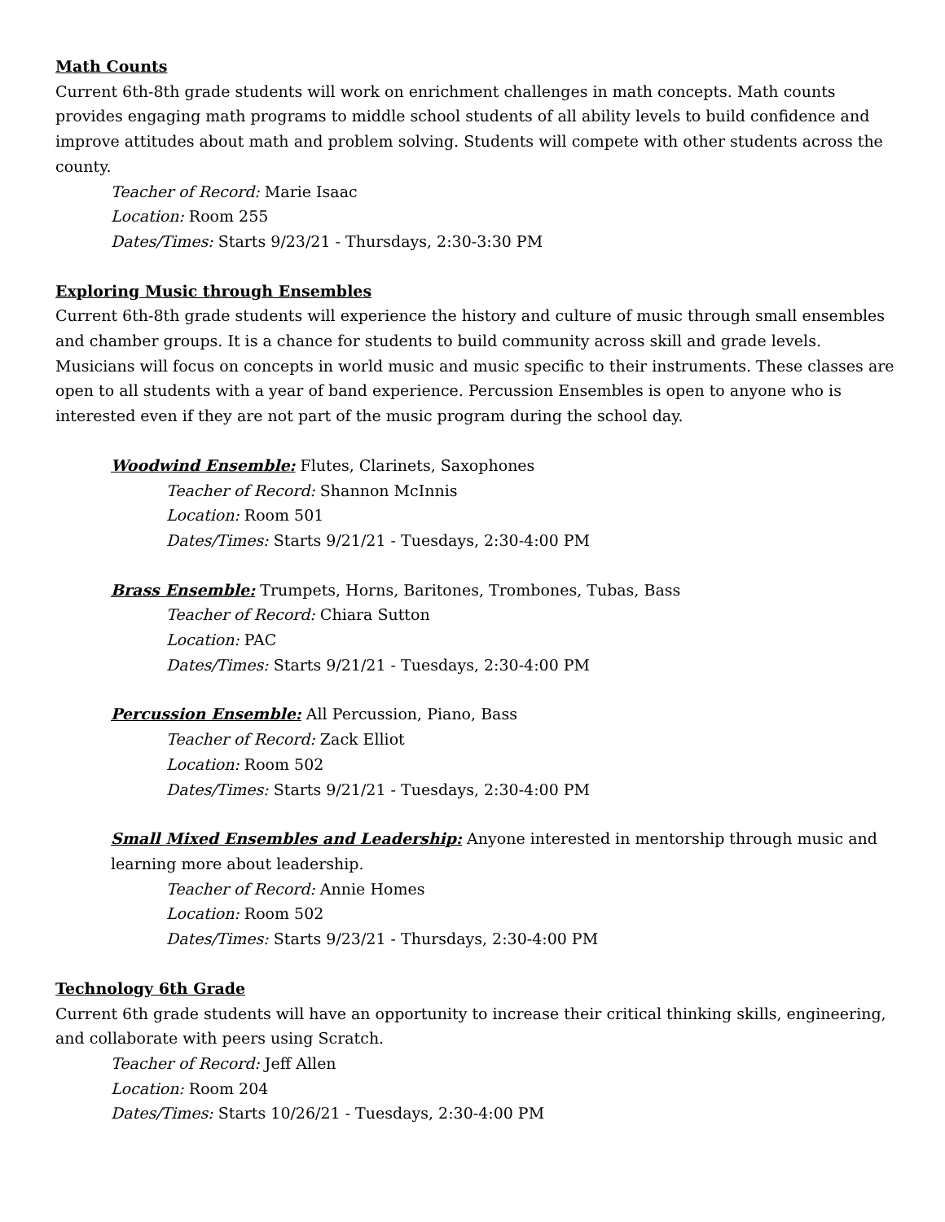Math Counts
Current 6th-8th grade students will work on enrichment challenges in math concepts. Math counts provides engaging math programs to middle school students of all ability levels to build confidence and improve attitudes about math and problem solving. Students will compete with other students across the county.
Teacher of Record: Marie Isaac
Location: Room 255
Dates/Times: Starts 9/23/21 - Thursdays, 2:30-3:30 PM
Exploring Music through Ensembles
Current 6th-8th grade students will experience the history and culture of music through small ensembles and chamber groups. It is a chance for students to build community across skill and grade levels. Musicians will focus on concepts in world music and music specific to their instruments. These classes are open to all students with a year of band experience. Percussion Ensembles is open to anyone who is interested even if they are not part of the music program during the school day.
Woodwind Ensemble: Flutes, Clarinets, Saxophones
Teacher of Record: Shannon McInnis
Location: Room 501
Dates/Times: Starts 9/21/21 - Tuesdays, 2:30-4:00 PM
Brass Ensemble: Trumpets, Horns, Baritones, Trombones, Tubas, Bass
Teacher of Record: Chiara Sutton
Location: PAC
Dates/Times: Starts 9/21/21 - Tuesdays, 2:30-4:00 PM
Percussion Ensemble: All Percussion, Piano, Bass
Teacher of Record: Zack Elliot
Location: Room 502
Dates/Times: Starts 9/21/21 - Tuesdays, 2:30-4:00 PM
Small Mixed Ensembles and Leadership: Anyone interested in mentorship through music and learning more about leadership.
Teacher of Record: Annie Homes
Location: Room 502
Dates/Times: Starts 9/23/21 - Thursdays, 2:30-4:00 PM
Technology 6th Grade
Current 6th grade students will have an opportunity to increase their critical thinking skills, engineering, and collaborate with peers using Scratch.
Teacher of Record: Jeff Allen
Location: Room 204
Dates/Times: Starts 10/26/21 - Tuesdays, 2:30-4:00 PM